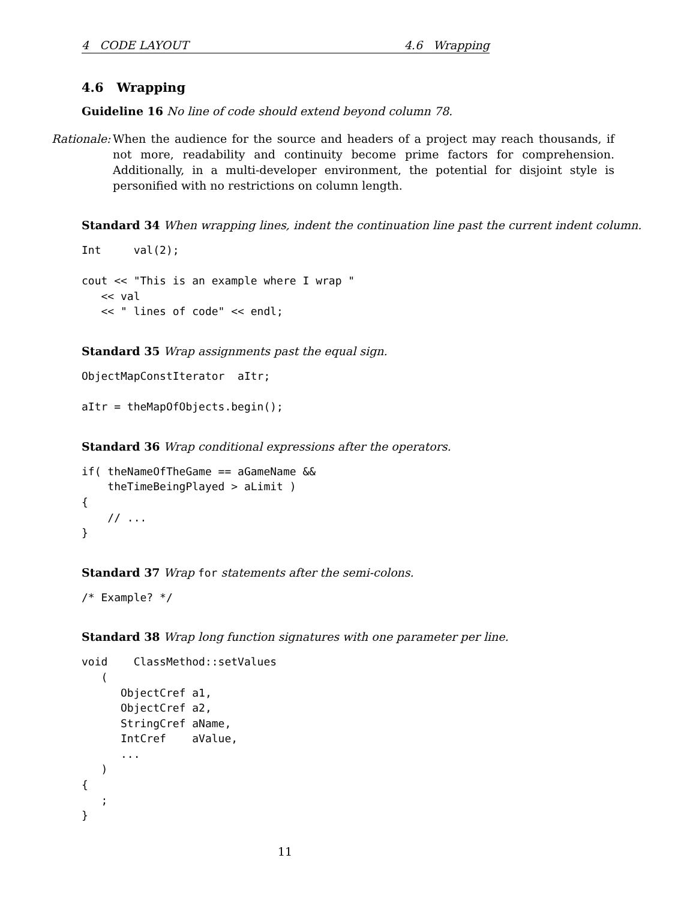4 CODE LAYOUT 4.6 Wrapping
4.6 Wrapping
Guideline 16 No line of code should extend beyond column 78.
Rationale: When the audience for the source and headers of a project may reach thousands, if not more, readability and continuity become prime factors for comprehension. Additionally, in a multi-developer environment, the potential for disjoint style is personified with no restrictions on column length.
Standard 34 When wrapping lines, indent the continuation line past the current indent column.
Int     val(2);

cout << "This is an example where I wrap "
   << val
   << " lines of code" << endl;
Standard 35 Wrap assignments past the equal sign.
ObjectMapConstIterator  aItr;

aItr = theMapOfObjects.begin();
Standard 36 Wrap conditional expressions after the operators.
if( theNameOfTheGame == aGameName &&
    theTimeBeingPlayed > aLimit )
{
    // ...
}
Standard 37 Wrap for statements after the semi-colons.
/* Example? */
Standard 38 Wrap long function signatures with one parameter per line.
void    ClassMethod::setValues
   (
      ObjectCref a1,
      ObjectCref a2,
      StringCref aName,
      IntCref    aValue,
      ...
   )
{
   ;
}
11